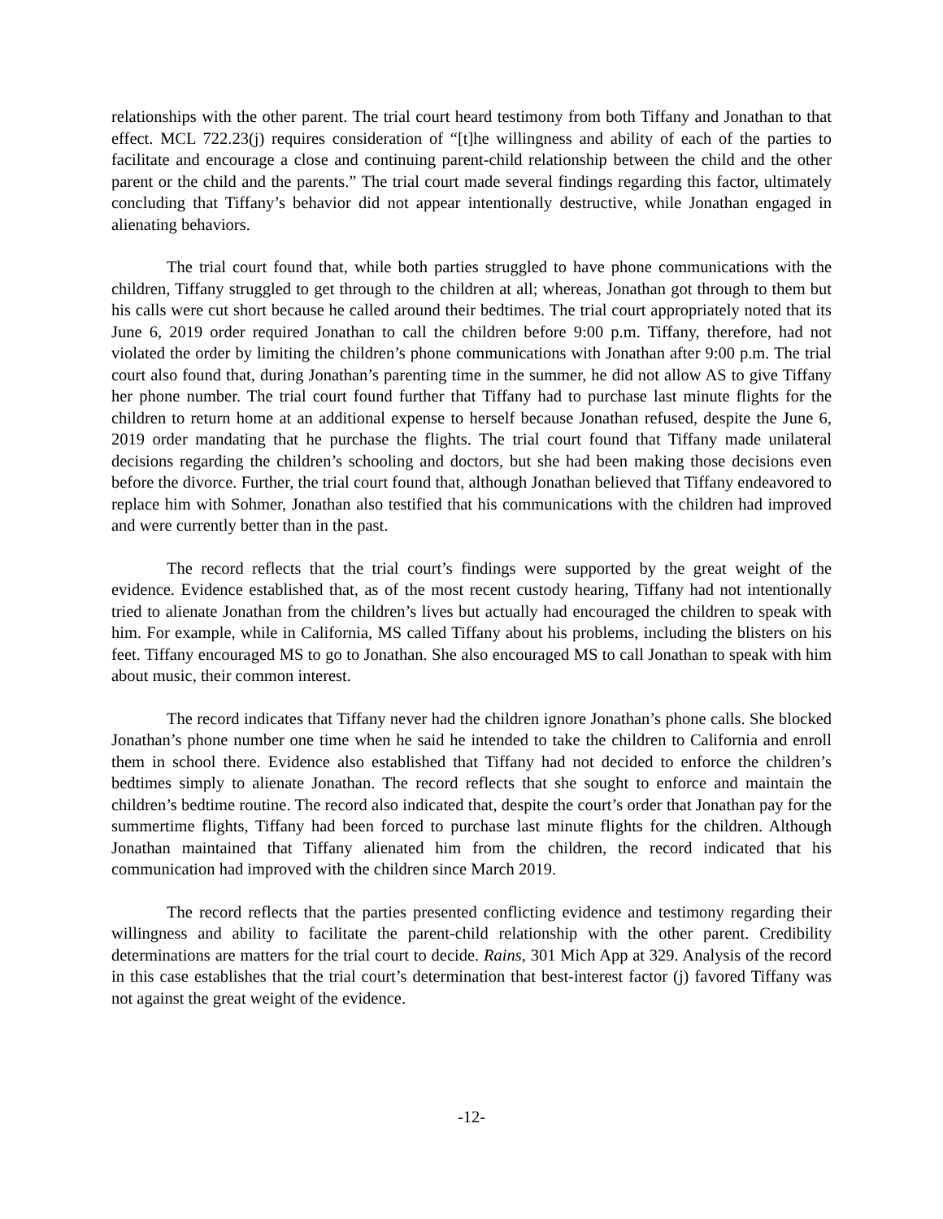relationships with the other parent. The trial court heard testimony from both Tiffany and Jonathan to that effect. MCL 722.23(j) requires consideration of “[t]he willingness and ability of each of the parties to facilitate and encourage a close and continuing parent-child relationship between the child and the other parent or the child and the parents.” The trial court made several findings regarding this factor, ultimately concluding that Tiffany’s behavior did not appear intentionally destructive, while Jonathan engaged in alienating behaviors.
The trial court found that, while both parties struggled to have phone communications with the children, Tiffany struggled to get through to the children at all; whereas, Jonathan got through to them but his calls were cut short because he called around their bedtimes. The trial court appropriately noted that its June 6, 2019 order required Jonathan to call the children before 9:00 p.m. Tiffany, therefore, had not violated the order by limiting the children’s phone communications with Jonathan after 9:00 p.m. The trial court also found that, during Jonathan’s parenting time in the summer, he did not allow AS to give Tiffany her phone number. The trial court found further that Tiffany had to purchase last minute flights for the children to return home at an additional expense to herself because Jonathan refused, despite the June 6, 2019 order mandating that he purchase the flights. The trial court found that Tiffany made unilateral decisions regarding the children’s schooling and doctors, but she had been making those decisions even before the divorce. Further, the trial court found that, although Jonathan believed that Tiffany endeavored to replace him with Sohmer, Jonathan also testified that his communications with the children had improved and were currently better than in the past.
The record reflects that the trial court’s findings were supported by the great weight of the evidence. Evidence established that, as of the most recent custody hearing, Tiffany had not intentionally tried to alienate Jonathan from the children’s lives but actually had encouraged the children to speak with him. For example, while in California, MS called Tiffany about his problems, including the blisters on his feet. Tiffany encouraged MS to go to Jonathan. She also encouraged MS to call Jonathan to speak with him about music, their common interest.
The record indicates that Tiffany never had the children ignore Jonathan’s phone calls. She blocked Jonathan’s phone number one time when he said he intended to take the children to California and enroll them in school there. Evidence also established that Tiffany had not decided to enforce the children’s bedtimes simply to alienate Jonathan. The record reflects that she sought to enforce and maintain the children’s bedtime routine. The record also indicated that, despite the court’s order that Jonathan pay for the summertime flights, Tiffany had been forced to purchase last minute flights for the children. Although Jonathan maintained that Tiffany alienated him from the children, the record indicated that his communication had improved with the children since March 2019.
The record reflects that the parties presented conflicting evidence and testimony regarding their willingness and ability to facilitate the parent-child relationship with the other parent. Credibility determinations are matters for the trial court to decide. Rains, 301 Mich App at 329. Analysis of the record in this case establishes that the trial court’s determination that best-interest factor (j) favored Tiffany was not against the great weight of the evidence.
-12-